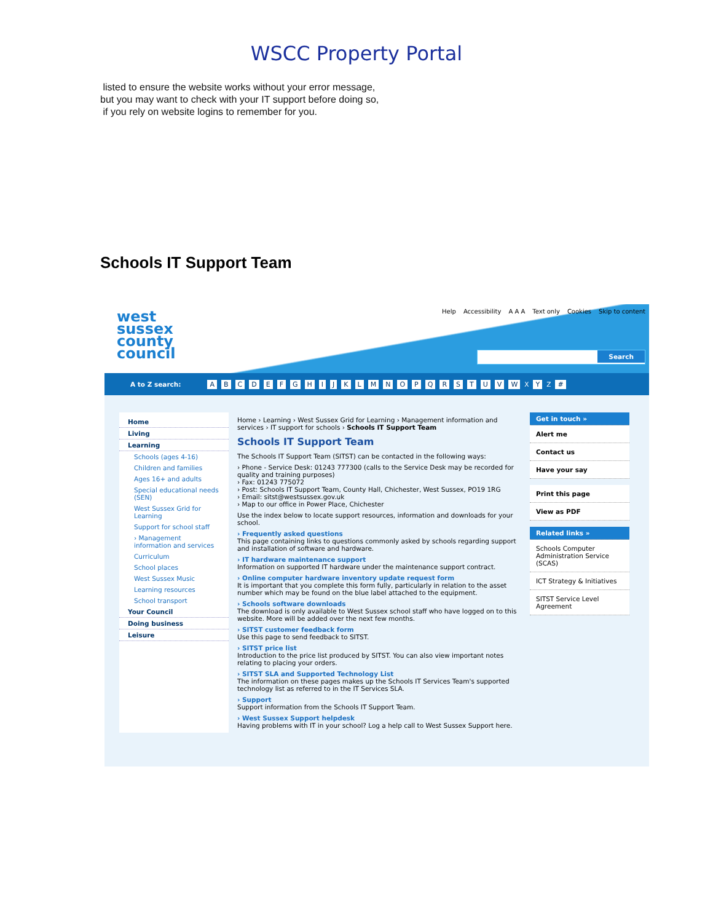WSCC Property Portal
listed to ensure the website works without your error message,
but you may want to check with your IT support before doing so,
if you rely on website logins to remember for you.
Schools IT Support Team
west
sussex
county
council
Help Accessibility A A A Text only Cookies Skip to content
Search
A to Z search: A B C D E F G H I J K L M N O P Q R S T U V W X Y Z #
Home
Living
Learning
Schools (ages 4-16)
Children and families
Ages 16+ and adults
Special educational needs (SEN)
West Sussex Grid for Learning
Support for school staff
› Management information and services
Curriculum
School places
West Sussex Music
Learning resources
School transport
Your Council
Doing business
Leisure
Home › Learning › West Sussex Grid for Learning › Management information and services › IT support for schools › Schools IT Support Team
Schools IT Support Team
The Schools IT Support Team (SITST) can be contacted in the following ways:
› Phone - Service Desk: 01243 777300 (calls to the Service Desk may be recorded for quality and training purposes)
› Fax: 01243 775072
› Post: Schools IT Support Team, County Hall, Chichester, West Sussex, PO19 1RG
› Email: sitst@westsussex.gov.uk
› Map to our office in Power Place, Chichester
Use the index below to locate support resources, information and downloads for your school.
› Frequently asked questions
This page containing links to questions commonly asked by schools regarding support and installation of software and hardware.
› IT hardware maintenance support
Information on supported IT hardware under the maintenance support contract.
› Online computer hardware inventory update request form
It is important that you complete this form fully, particularly in relation to the asset number which may be found on the blue label attached to the equipment.
› Schools software downloads
The download is only available to West Sussex school staff who have logged on to this website. More will be added over the next few months.
› SITST customer feedback form
Use this page to send feedback to SITST.
› SITST price list
Introduction to the price list produced by SITST. You can also view important notes relating to placing your orders.
› SITST SLA and Supported Technology List
The information on these pages makes up the Schools IT Services Team's supported technology list as referred to in the IT Services SLA.
› Support
Support information from the Schools IT Support Team.
› West Sussex Support helpdesk
Having problems with IT in your school? Log a help call to West Sussex Support here.
Get in touch »
Alert me
Contact us
Have your say
Print this page
View as PDF
Related links »
Schools Computer Administration Service (SCAS)
ICT Strategy & Initiatives
SITST Service Level Agreement